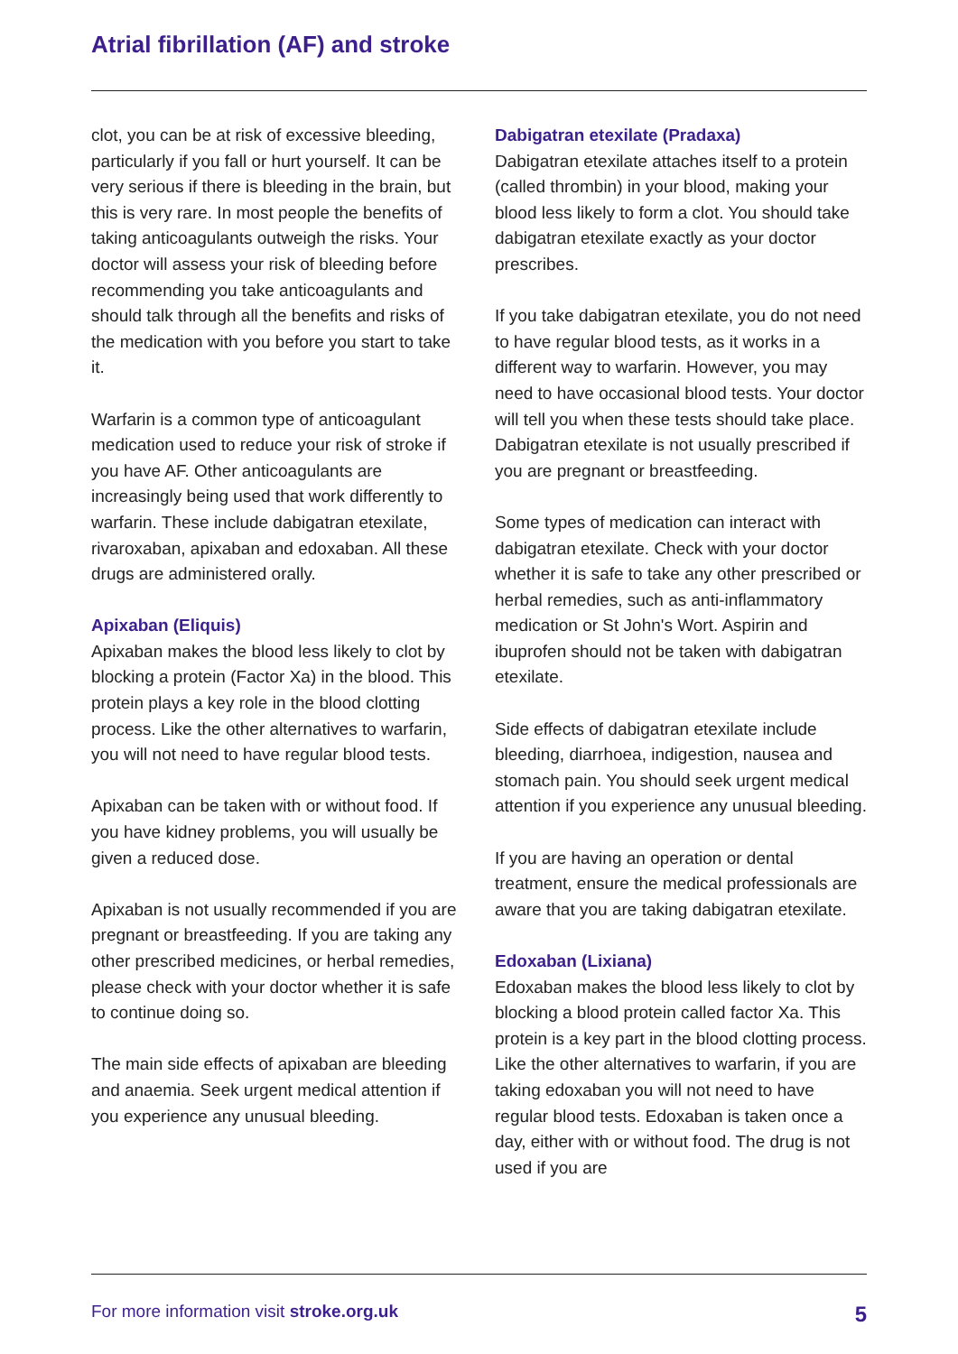Atrial fibrillation (AF) and stroke
clot, you can be at risk of excessive bleeding, particularly if you fall or hurt yourself. It can be very serious if there is bleeding in the brain, but this is very rare. In most people the benefits of taking anticoagulants outweigh the risks. Your doctor will assess your risk of bleeding before recommending you take anticoagulants and should talk through all the benefits and risks of the medication with you before you start to take it.
Warfarin is a common type of anticoagulant medication used to reduce your risk of stroke if you have AF. Other anticoagulants are increasingly being used that work differently to warfarin. These include dabigatran etexilate, rivaroxaban, apixaban and edoxaban. All these drugs are administered orally.
Apixaban (Eliquis)
Apixaban makes the blood less likely to clot by blocking a protein (Factor Xa) in the blood. This protein plays a key role in the blood clotting process. Like the other alternatives to warfarin, you will not need to have regular blood tests.
Apixaban can be taken with or without food. If you have kidney problems, you will usually be given a reduced dose.
Apixaban is not usually recommended if you are pregnant or breastfeeding. If you are taking any other prescribed medicines, or herbal remedies, please check with your doctor whether it is safe to continue doing so.
The main side effects of apixaban are bleeding and anaemia. Seek urgent medical attention if you experience any unusual bleeding.
Dabigatran etexilate (Pradaxa)
Dabigatran etexilate attaches itself to a protein (called thrombin) in your blood, making your blood less likely to form a clot. You should take dabigatran etexilate exactly as your doctor prescribes.
If you take dabigatran etexilate, you do not need to have regular blood tests, as it works in a different way to warfarin. However, you may need to have occasional blood tests. Your doctor will tell you when these tests should take place. Dabigatran etexilate is not usually prescribed if you are pregnant or breastfeeding.
Some types of medication can interact with dabigatran etexilate. Check with your doctor whether it is safe to take any other prescribed or herbal remedies, such as anti-inflammatory medication or St John's Wort. Aspirin and ibuprofen should not be taken with dabigatran etexilate.
Side effects of dabigatran etexilate include bleeding, diarrhoea, indigestion, nausea and stomach pain. You should seek urgent medical attention if you experience any unusual bleeding.
If you are having an operation or dental treatment, ensure the medical professionals are aware that you are taking dabigatran etexilate.
Edoxaban (Lixiana)
Edoxaban makes the blood less likely to clot by blocking a blood protein called factor Xa. This protein is a key part in the blood clotting process. Like the other alternatives to warfarin, if you are taking edoxaban you will not need to have regular blood tests. Edoxaban is taken once a day, either with or without food. The drug is not used if you are
For more information visit stroke.org.uk 5